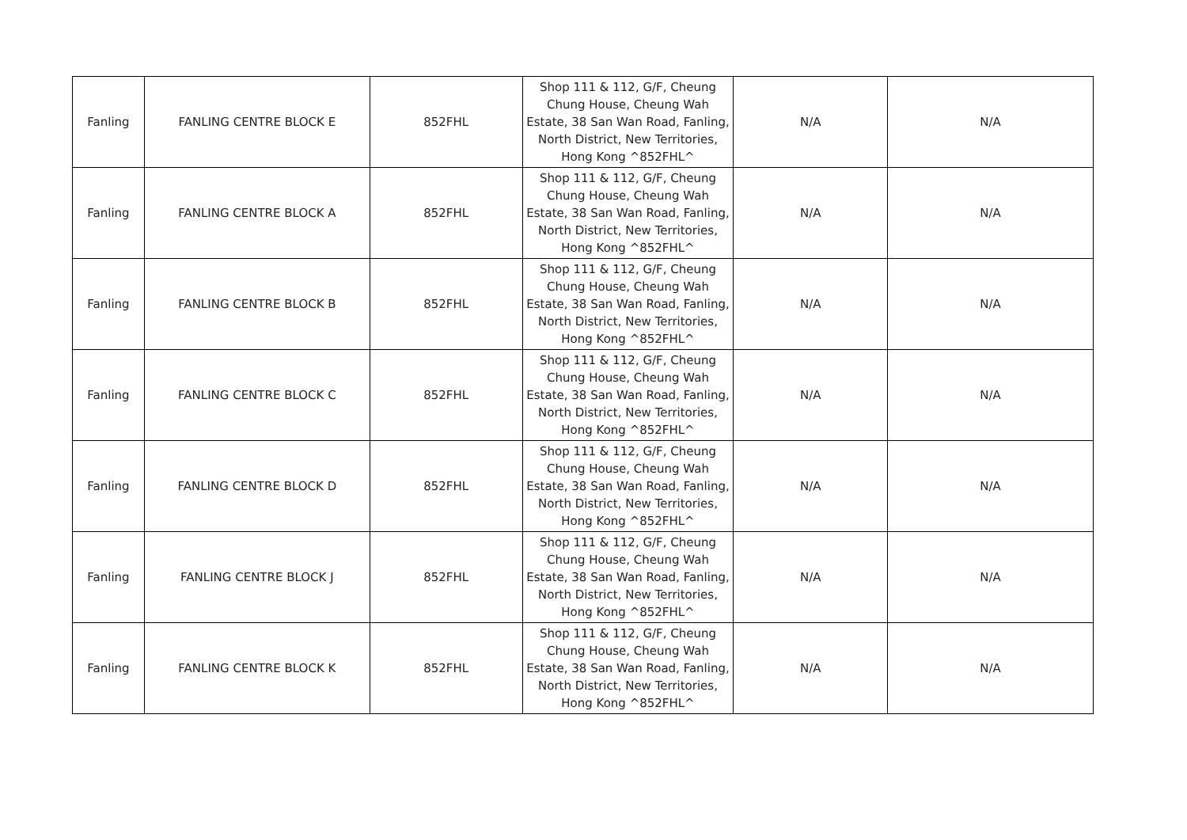| Fanling | FANLING CENTRE BLOCK E | 852FHL | Shop 111 & 112, G/F, Cheung Chung House, Cheung Wah Estate, 38 San Wan Road, Fanling, North District, New Territories, Hong Kong ^852FHL^ | N/A | N/A |
| Fanling | FANLING CENTRE BLOCK A | 852FHL | Shop 111 & 112, G/F, Cheung Chung House, Cheung Wah Estate, 38 San Wan Road, Fanling, North District, New Territories, Hong Kong ^852FHL^ | N/A | N/A |
| Fanling | FANLING CENTRE BLOCK B | 852FHL | Shop 111 & 112, G/F, Cheung Chung House, Cheung Wah Estate, 38 San Wan Road, Fanling, North District, New Territories, Hong Kong ^852FHL^ | N/A | N/A |
| Fanling | FANLING CENTRE BLOCK C | 852FHL | Shop 111 & 112, G/F, Cheung Chung House, Cheung Wah Estate, 38 San Wan Road, Fanling, North District, New Territories, Hong Kong ^852FHL^ | N/A | N/A |
| Fanling | FANLING CENTRE BLOCK D | 852FHL | Shop 111 & 112, G/F, Cheung Chung House, Cheung Wah Estate, 38 San Wan Road, Fanling, North District, New Territories, Hong Kong ^852FHL^ | N/A | N/A |
| Fanling | FANLING CENTRE BLOCK J | 852FHL | Shop 111 & 112, G/F, Cheung Chung House, Cheung Wah Estate, 38 San Wan Road, Fanling, North District, New Territories, Hong Kong ^852FHL^ | N/A | N/A |
| Fanling | FANLING CENTRE BLOCK K | 852FHL | Shop 111 & 112, G/F, Cheung Chung House, Cheung Wah Estate, 38 San Wan Road, Fanling, North District, New Territories, Hong Kong ^852FHL^ | N/A | N/A |